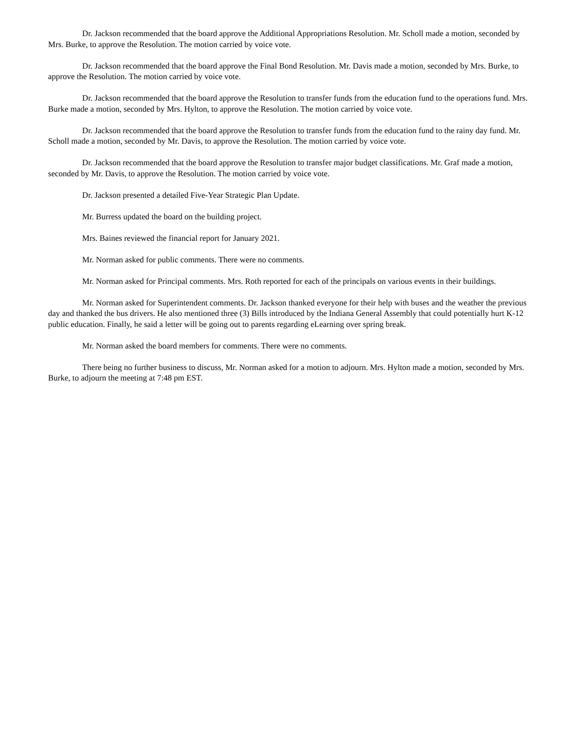Dr. Jackson recommended that the board approve the Additional Appropriations Resolution. Mr. Scholl made a motion, seconded by Mrs. Burke, to approve the Resolution. The motion carried by voice vote.
Dr. Jackson recommended that the board approve the Final Bond Resolution. Mr. Davis made a motion, seconded by Mrs. Burke, to approve the Resolution. The motion carried by voice vote.
Dr. Jackson recommended that the board approve the Resolution to transfer funds from the education fund to the operations fund. Mrs. Burke made a motion, seconded by Mrs. Hylton, to approve the Resolution. The motion carried by voice vote.
Dr. Jackson recommended that the board approve the Resolution to transfer funds from the education fund to the rainy day fund. Mr. Scholl made a motion, seconded by Mr. Davis, to approve the Resolution. The motion carried by voice vote.
Dr. Jackson recommended that the board approve the Resolution to transfer major budget classifications. Mr. Graf made a motion, seconded by Mr. Davis, to approve the Resolution. The motion carried by voice vote.
Dr. Jackson presented a detailed Five-Year Strategic Plan Update.
Mr. Burress updated the board on the building project.
Mrs. Baines reviewed the financial report for January 2021.
Mr. Norman asked for public comments. There were no comments.
Mr. Norman asked for Principal comments. Mrs. Roth reported for each of the principals on various events in their buildings.
Mr. Norman asked for Superintendent comments. Dr. Jackson thanked everyone for their help with buses and the weather the previous day and thanked the bus drivers. He also mentioned three (3) Bills introduced by the Indiana General Assembly that could potentially hurt K-12 public education. Finally, he said a letter will be going out to parents regarding eLearning over spring break.
Mr. Norman asked the board members for comments. There were no comments.
There being no further business to discuss, Mr. Norman asked for a motion to adjourn. Mrs. Hylton made a motion, seconded by Mrs. Burke, to adjourn the meeting at 7:48 pm EST.